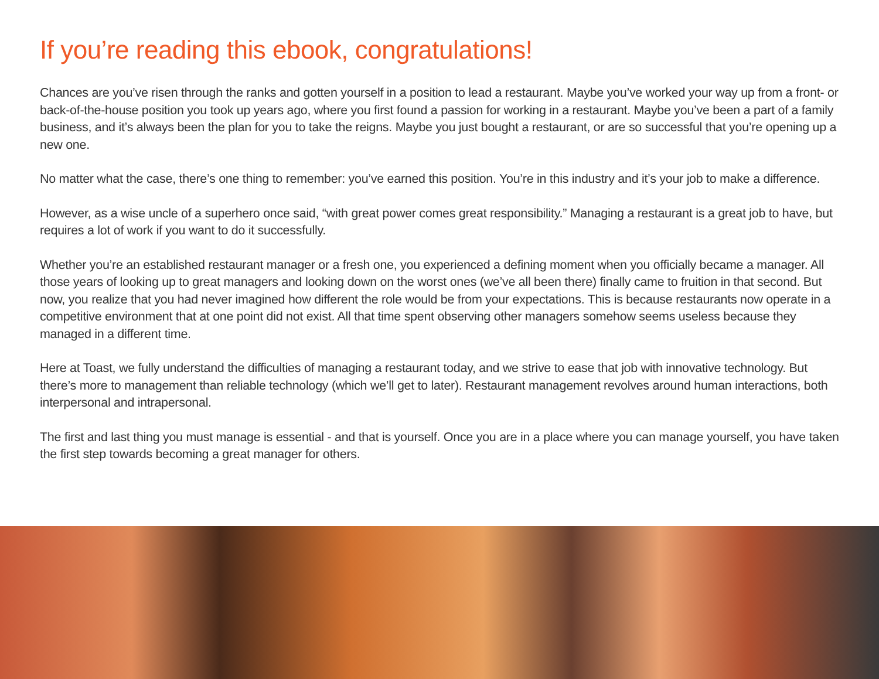If you’re reading this ebook, congratulations!
Chances are you’ve risen through the ranks and gotten yourself in a position to lead a restaurant. Maybe you’ve worked your way up from a front- or back-of-the-house position you took up years ago, where you first found a passion for working in a restaurant. Maybe you’ve been a part of a family business, and it’s always been the plan for you to take the reigns. Maybe you just bought a restaurant, or are so successful that you’re opening up a new one.
No matter what the case, there’s one thing to remember: you’ve earned this position. You’re in this industry and it’s your job to make a difference.
However, as a wise uncle of a superhero once said, “with great power comes great responsibility.” Managing a restaurant is a great job to have, but requires a lot of work if you want to do it successfully.
Whether you’re an established restaurant manager or a fresh one, you experienced a defining moment when you officially became a manager. All those years of looking up to great managers and looking down on the worst ones (we’ve all been there) finally came to fruition in that second. But now, you realize that you had never imagined how different the role would be from your expectations. This is because restaurants now operate in a competitive environment that at one point did not exist. All that time spent observing other managers somehow seems useless because they managed in a different time.
Here at Toast, we fully understand the difficulties of managing a restaurant today, and we strive to ease that job with innovative technology. But there’s more to management than reliable technology (which we’ll get to later). Restaurant management revolves around human interactions, both interpersonal and intrapersonal.
The first and last thing you must manage is essential - and that is yourself. Once you are in a place where you can manage yourself, you have taken the first step towards becoming a great manager for others.